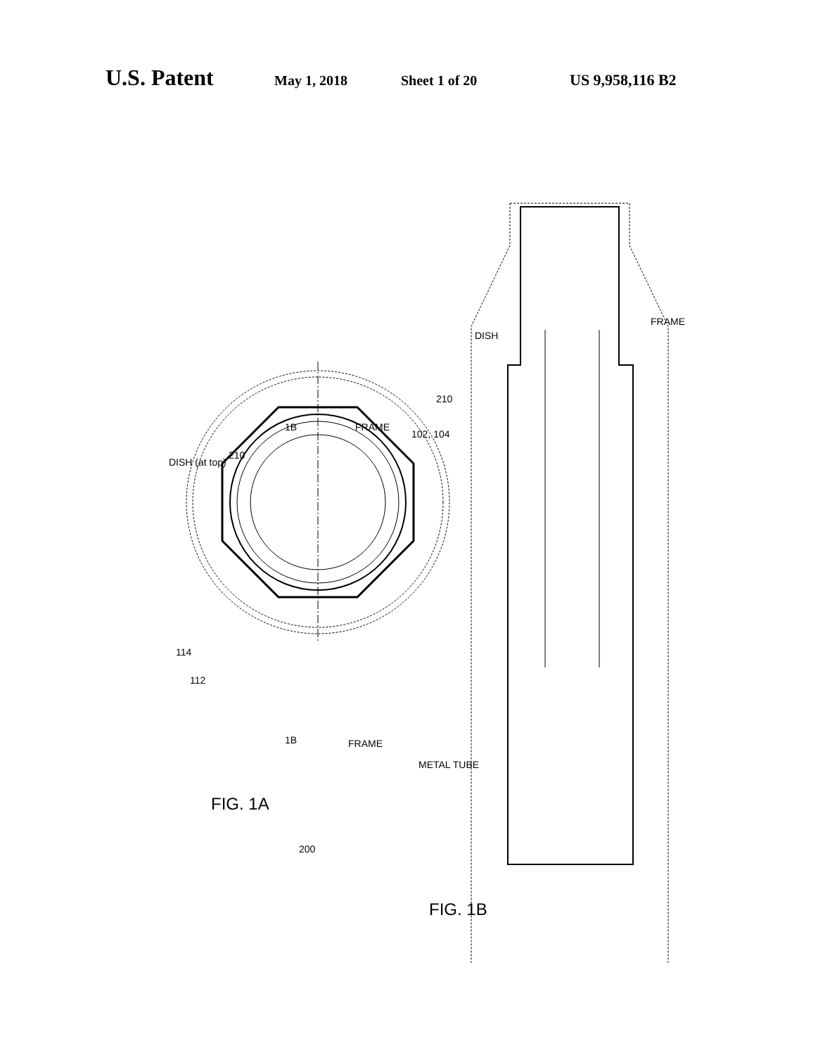U.S. Patent May 1, 2018 Sheet 1 of 20 US 9,958,116 B2
DISH (at top)
210
1B FRAME
102, 104
114
112
1B FRAME
METAL TUBE
FIG. 1A
200
FIG. 1B
DISH
210
FRAME